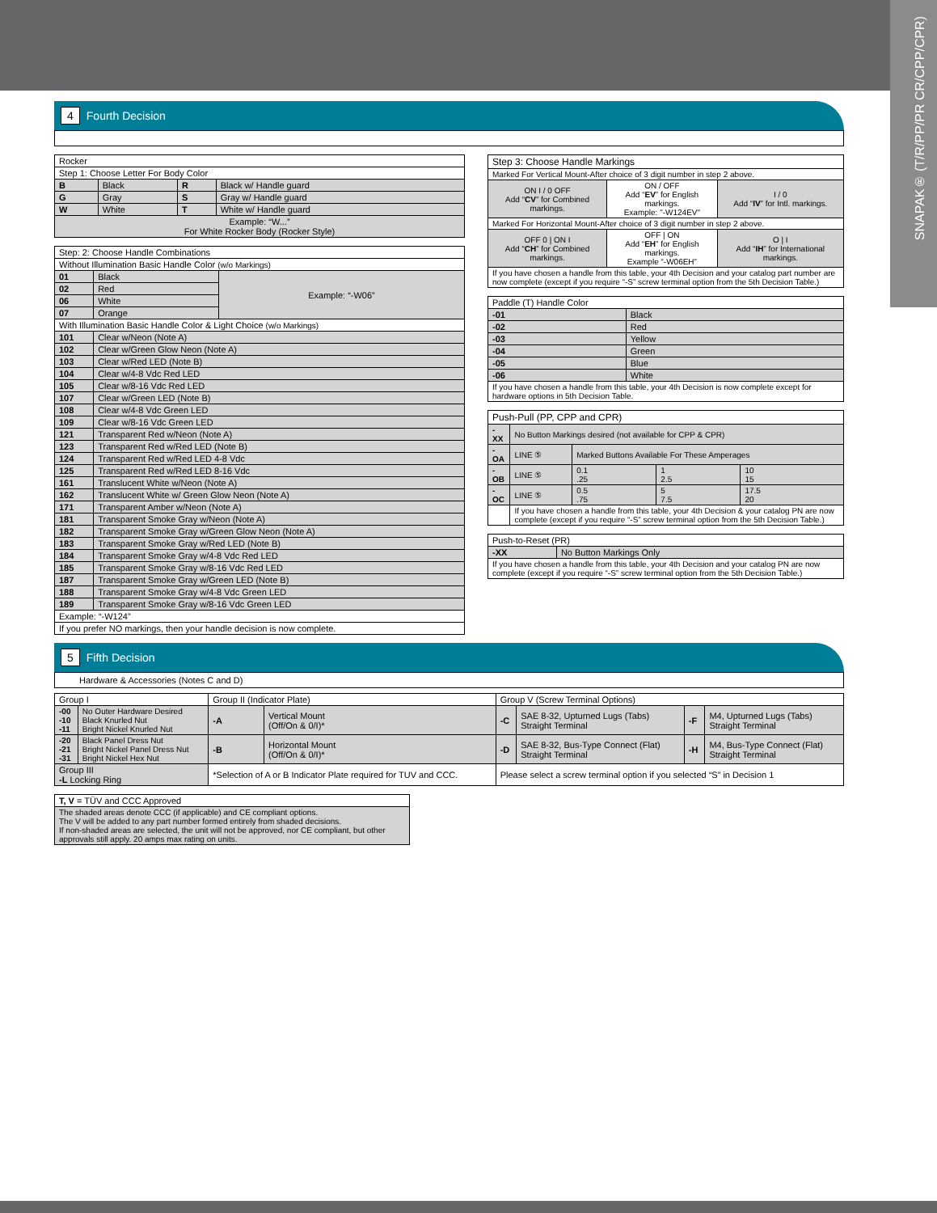SNAPAK® (T/R/PP/PR CR/CPP/CPR)
4 Fourth Decision
| Rocker | | | |
| --- | --- | --- | --- |
| Step 1: Choose Letter For Body Color | | | |
| B | Black | R | Black w/ Handle guard |
| G | Gray | S | Gray w/ Handle guard |
| W | White | T | White w/ Handle guard |
| Example: “W...” For White Rocker Body (Rocker Style) | | | |
| Step: 2: Choose Handle Combinations | | |
| --- | --- | --- |
| Without Illumination Basic Handle Color (w/o Markings) | | |
| 01 | Black | Example: “-W06” |
| 02 | Red | |
| 06 | White | |
| 07 | Orange | |
| With Illumination Basic Handle Color & Light Choice (w/o Markings) | | |
| 101 | Clear w/Neon (Note A) | |
| 102 | Clear w/Green Glow Neon (Note A) | |
| 103 | Clear w/Red LED (Note B) | |
| 104 | Clear w/4-8 Vdc Red LED | |
| 105 | Clear w/8-16 Vdc Red LED | |
| 107 | Clear w/Green LED (Note B) | |
| 108 | Clear w/4-8 Vdc Green LED | |
| 109 | Clear w/8-16 Vdc Green LED | |
| 121 | Transparent Red w/Neon (Note A) | |
| 123 | Transparent Red w/Red LED (Note B) | |
| 124 | Transparent Red w/Red LED 4-8 Vdc | |
| 125 | Transparent Red w/Red LED 8-16 Vdc | |
| 161 | Translucent White w/Neon (Note A) | |
| 162 | Translucent White w/ Green Glow Neon (Note A) | |
| 171 | Transparent Amber w/Neon (Note A) | |
| 181 | Transparent Smoke Gray w/Neon (Note A) | |
| 182 | Transparent Smoke Gray w/Green Glow Neon (Note A) | |
| 183 | Transparent Smoke Gray w/Red LED (Note B) | |
| 184 | Transparent Smoke Gray w/4-8 Vdc Red LED | |
| 185 | Transparent Smoke Gray w/8-16 Vdc Red LED | |
| 187 | Transparent Smoke Gray w/Green LED (Note B) | |
| 188 | Transparent Smoke Gray w/4-8 Vdc Green LED | |
| 189 | Transparent Smoke Gray w/8-16 Vdc Green LED | |
| Example: “-W124” | | |
| If you prefer NO markings, then your handle decision is now complete. | | |
| Step 3: Choose Handle Markings | | |
| --- | --- | --- |
| Marked For Vertical Mount-After choice of 3 digit number in step 2 above. | | |
| ON I / 0 OFF Add “ CV ” for Combined markings. | ON / OFF Add “ EV ” for English markings. Example: "-W124EV" | I / 0 Add “ IV ” for Intl. markings. |
| Marked For Horizontal Mount-After choice of 3 digit number in step 2 above. | | |
| OFF 0 / ON I Add “ CH ” for Combined markings. | OFF / ON Add “ EH ” for English markings. Example “-W06EH” | O / I Add “ IH ” for International markings. |
| If you have chosen a handle from this table, your 4th Decision and your catalog part number are now complete (except if you require “-S” screw terminal option from the 5th Decision Table.) | | |
| Paddle (T) Handle Color | |
| --- | --- |
| -01 | Black |
| -02 | Red |
| -03 | Yellow |
| -04 | Green |
| -05 | Blue |
| -06 | White |
| If you have chosen a handle from this table, your 4th Decision is now complete except for hardware options in 5th Decision Table. | |
| Push-Pull (PP, CPP and CPR) | | | | |
| --- | --- | --- | --- | --- |
| -XX | No Button Markings desired (not available for CPP & CPR) | | | |
| -OA | LINE ⑤ | Marked Buttons Available For These Amperages | | |
| -OB | LINE ⑤ | 0.1 .25 | 1 2.5 | 10 15 |
| -OC | LINE ⑤ | 0.5 .75 | 5 7.5 | 17.5 20 |
| | If you have chosen a handle from this table, your 4th Decision & your catalog PN are now complete (except if you require “-S” screw terminal option from the 5th Decision Table.) | | | |
| Push-to-Reset (PR) | |
| --- | --- |
| -XX | No Button Markings Only |
| If you have chosen a handle from this table, your 4th Decision and your catalog PN are now complete (except if you require “-S” screw terminal option from the 5th Decision Table.) | |
5 Fifth Decision
Hardware & Accessories (Notes C and D)
| Group I | | Group II (Indicator Plate) | | Group V (Screw Terminal Options) | | | |
| --- | --- | --- | --- | --- | --- | --- | --- |
| -00 -10 -11 | No Outer Hardware Desired Black Knurled Nut Bright Nickel Knurled Nut | -A | Vertical Mount (Off/On & 0/I)* | -C | SAE 8-32, Upturned Lugs (Tabs) Straight Terminal | -F | M4, Upturned Lugs (Tabs) Straight Terminal |
| -20 -21 -31 | Black Panel Dress Nut Bright Nickel Panel Dress Nut Bright Nickel Hex Nut | -B | Horizontal Mount (Off/On & 0/I)* | -D | SAE 8-32, Bus-Type Connect (Flat) Straight Terminal | -H | M4, Bus-Type Connect (Flat) Straight Terminal |
| Group III -L Locking Ring | | *Selection of A or B Indicator Plate required for TUV and CCC. | | Please select a screw terminal option if you selected “S” in Decision 1 | | | |
| T, V = TÜV and CCC Approved |
| --- |
| The shaded areas denote CCC (if applicable) and CE compliant options. The V will be added to any part number formed entirely from shaded decisions. If non-shaded areas are selected, the unit will not be approved, nor CE compliant, but other approvals still apply. 20 amps max rating on units. |